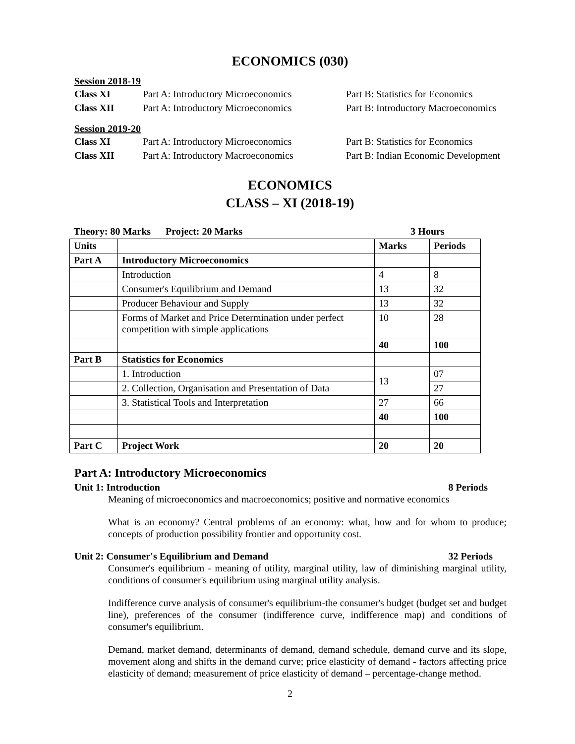ECONOMICS (030)
Session 2018-19
Class XI Part A: Introductory Microeconomics Part B: Statistics for Economics
Class XII Part A: Introductory Microeconomics Part B: Introductory Macroeconomics
Session 2019-20
Class XI Part A: Introductory Microeconomics Part B: Statistics for Economics
Class XII Part A: Introductory Macroeconomics Part B: Indian Economic Development
ECONOMICS
CLASS – XI (2018-19)
| Theory: 80 Marks Project: 20 Marks | | 3 Hours | |
| Units | | Marks | Periods |
| Part A | Introductory Microeconomics | | |
| | Introduction | 4 | 8 |
| | Consumer's Equilibrium and Demand | 13 | 32 |
| | Producer Behaviour and Supply | 13 | 32 |
| | Forms of Market and Price Determination under perfect competition with simple applications | 10 | 28 |
| | | 40 | 100 |
| Part B | Statistics for Economics | | |
| | 1. Introduction | 13 | 07 |
| | 2. Collection, Organisation and Presentation of Data | | 27 |
| | 3. Statistical Tools and Interpretation | 27 | 66 |
| | | 40 | 100 |
| Part C | Project Work | 20 | 20 |
Part A: Introductory Microeconomics
Unit 1: Introduction 8 Periods
Meaning of microeconomics and macroeconomics; positive and normative economics
What is an economy? Central problems of an economy: what, how and for whom to produce; concepts of production possibility frontier and opportunity cost.
Unit 2: Consumer's Equilibrium and Demand 32 Periods
Consumer's equilibrium - meaning of utility, marginal utility, law of diminishing marginal utility, conditions of consumer's equilibrium using marginal utility analysis.
Indifference curve analysis of consumer's equilibrium-the consumer's budget (budget set and budget line), preferences of the consumer (indifference curve, indifference map) and conditions of consumer's equilibrium.
Demand, market demand, determinants of demand, demand schedule, demand curve and its slope, movement along and shifts in the demand curve; price elasticity of demand - factors affecting price elasticity of demand; measurement of price elasticity of demand – percentage-change method.
2